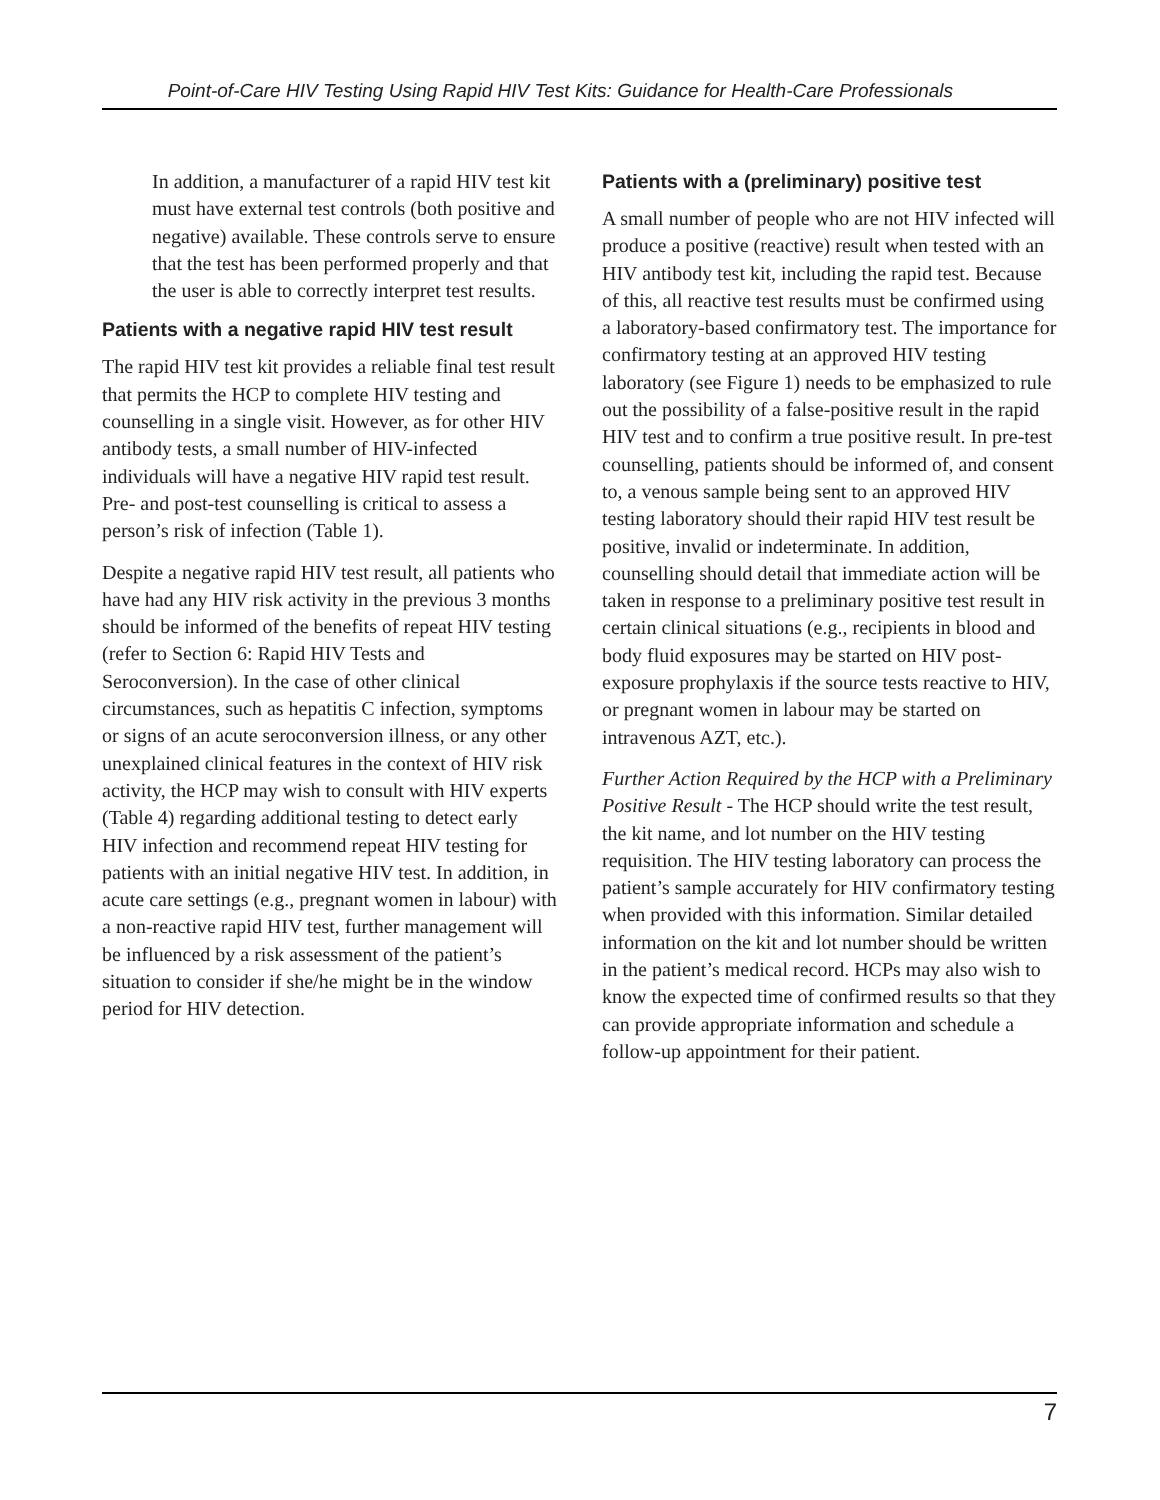Point-of-Care HIV Testing Using Rapid HIV Test Kits: Guidance for Health-Care Professionals
In addition, a manufacturer of a rapid HIV test kit must have external test controls (both positive and negative) available. These controls serve to ensure that the test has been performed properly and that the user is able to correctly interpret test results.
Patients with a negative rapid HIV test result
The rapid HIV test kit provides a reliable final test result that permits the HCP to complete HIV testing and counselling in a single visit. However, as for other HIV antibody tests, a small number of HIV-infected individuals will have a negative HIV rapid test result. Pre- and post-test counselling is critical to assess a person’s risk of infection (Table 1).
Despite a negative rapid HIV test result, all patients who have had any HIV risk activity in the previous 3 months should be informed of the benefits of repeat HIV testing (refer to Section 6: Rapid HIV Tests and Seroconversion). In the case of other clinical circumstances, such as hepatitis C infection, symptoms or signs of an acute seroconversion illness, or any other unexplained clinical features in the context of HIV risk activity, the HCP may wish to consult with HIV experts (Table 4) regarding additional testing to detect early HIV infection and recommend repeat HIV testing for patients with an initial negative HIV test. In addition, in acute care settings (e.g., pregnant women in labour) with a non-reactive rapid HIV test, further management will be influenced by a risk assessment of the patient’s situation to consider if she/he might be in the window period for HIV detection.
Patients with a (preliminary) positive test
A small number of people who are not HIV infected will produce a positive (reactive) result when tested with an HIV antibody test kit, including the rapid test. Because of this, all reactive test results must be confirmed using a laboratory-based confirmatory test. The importance for confirmatory testing at an approved HIV testing laboratory (see Figure 1) needs to be emphasized to rule out the possibility of a false-positive result in the rapid HIV test and to confirm a true positive result. In pre-test counselling, patients should be informed of, and consent to, a venous sample being sent to an approved HIV testing laboratory should their rapid HIV test result be positive, invalid or indeterminate. In addition, counselling should detail that immediate action will be taken in response to a preliminary positive test result in certain clinical situations (e.g., recipients in blood and body fluid exposures may be started on HIV post-exposure prophylaxis if the source tests reactive to HIV, or pregnant women in labour may be started on intravenous AZT, etc.).
Further Action Required by the HCP with a Preliminary Positive Result - The HCP should write the test result, the kit name, and lot number on the HIV testing requisition. The HIV testing laboratory can process the patient’s sample accurately for HIV confirmatory testing when provided with this information. Similar detailed information on the kit and lot number should be written in the patient’s medical record. HCPs may also wish to know the expected time of confirmed results so that they can provide appropriate information and schedule a follow-up appointment for their patient.
7